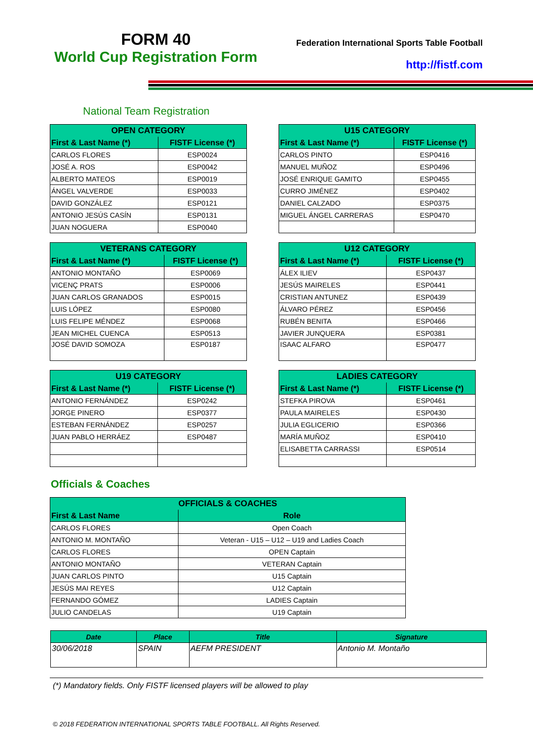FORM 40
World Cup Registration Form
Federation International Sports Table Football
http://fistf.com
National Team Registration
| OPEN CATEGORY | |
| --- | --- |
| First & Last Name (*) | FISTF License (*) |
| CARLOS FLORES | ESP0024 |
| JOSÉ A. ROS | ESP0042 |
| ALBERTO MATEOS | ESP0019 |
| ÁNGEL VALVERDE | ESP0033 |
| DAVID GONZÁLEZ | ESP0121 |
| ANTONIO JESÚS CASÍN | ESP0131 |
| JUAN NOGUERA | ESP0040 |
| U15 CATEGORY | |
| --- | --- |
| First & Last Name (*) | FISTF License (*) |
| CARLOS PINTO | ESP0416 |
| MANUEL MUÑOZ | ESP0496 |
| JOSÉ ENRIQUE GAMITO | ESP0455 |
| CURRO JIMÉNEZ | ESP0402 |
| DANIEL CALZADO | ESP0375 |
| MIGUEL ÁNGEL CARRERAS | ESP0470 |
| VETERANS CATEGORY | |
| --- | --- |
| First & Last Name (*) | FISTF License (*) |
| ANTONIO MONTAÑO | ESP0069 |
| VICENÇ PRATS | ESP0006 |
| JUAN CARLOS GRANADOS | ESP0015 |
| LUIS LÓPEZ | ESP0080 |
| LUIS FELIPE MÉNDEZ | ESP0068 |
| JEAN MICHEL CUENCA | ESP0513 |
| JOSÉ DAVID SOMOZA | ESP0187 |
| U12 CATEGORY | |
| --- | --- |
| First & Last Name (*) | FISTF License (*) |
| ÁLEX ILIEV | ESP0437 |
| JESÚS MAIRELES | ESP0441 |
| CRISTIAN ANTUNEZ | ESP0439 |
| ÁLVARO PÉREZ | ESP0456 |
| RUBÉN BENITA | ESP0466 |
| JAVIER JUNQUERA | ESP0381 |
| ISAAC ALFARO | ESP0477 |
| U19 CATEGORY | |
| --- | --- |
| First & Last Name (*) | FISTF License (*) |
| ANTONIO FERNÁNDEZ | ESP0242 |
| JORGE PINERO | ESP0377 |
| ESTEBAN FERNÁNDEZ | ESP0257 |
| JUAN PABLO HERRÁEZ | ESP0487 |
| LADIES CATEGORY | |
| --- | --- |
| First & Last Name (*) | FISTF License (*) |
| STEFKA PIROVA | ESP0461 |
| PAULA MAIRELES | ESP0430 |
| JULIA EGLICERIO | ESP0366 |
| MARÍA MUÑOZ | ESP0410 |
| ELISABETTA CARRASSI | ESP0514 |
Officials & Coaches
| OFFICIALS & COACHES | |
| --- | --- |
| First & Last Name | Role |
| CARLOS FLORES | Open Coach |
| ANTONIO M. MONTAÑO | Veteran - U15 – U12 – U19 and Ladies Coach |
| CARLOS FLORES | OPEN Captain |
| ANTONIO MONTAÑO | VETERAN Captain |
| JUAN CARLOS PINTO | U15 Captain |
| JESÚS MAI REYES | U12 Captain |
| FERNANDO GÓMEZ | LADIES Captain |
| JULIO CANDELAS | U19 Captain |
| Date | Place | Title | Signature |
| --- | --- | --- | --- |
| 30/06/2018 | SPAIN | AEFM PRESIDENT | Antonio M. Montaño |
(*) Mandatory fields. Only FISTF licensed players will be allowed to play
© 2018 FEDERATION INTERNATIONAL SPORTS TABLE FOOTBALL. All Rights Reserved.